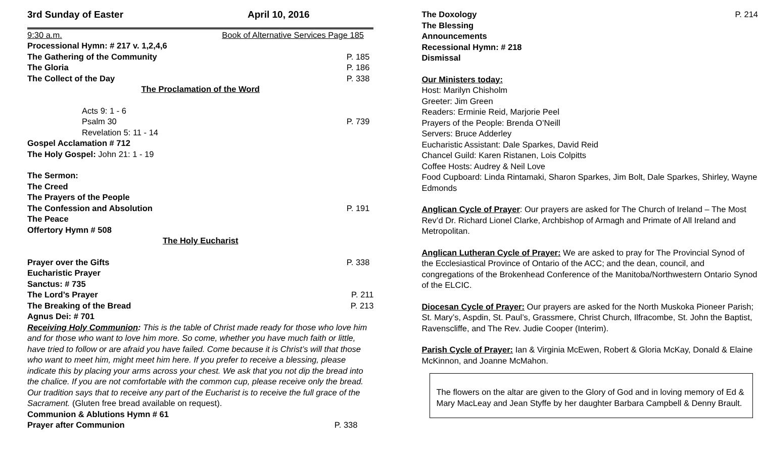3rd Sunday of Easter April 10, 2016
9:30 a.m. Book of Alternative Services Page 185
Processional Hymn: # 217 v. 1,2,4,6
The Gathering of the Community P. 185
The Gloria P. 186
The Collect of the Day P. 338
The Proclamation of the Word
Acts 9: 1 - 6
Psalm 30 P. 739
Revelation 5: 11 - 14
Gospel Acclamation # 712
The Holy Gospel: John 21: 1 - 19
The Sermon:
The Creed
The Prayers of the People
The Confession and Absolution P. 191
The Peace
Offertory Hymn # 508
The Holy Eucharist
Prayer over the Gifts P. 338
Eucharistic Prayer
Sanctus: # 735
The Lord’s Prayer P. 211
The Breaking of the Bread P. 213
Agnus Dei: # 701
Receiving Holy Communion: This is the table of Christ made ready for those who love him and for those who want to love him more. So come, whether you have much faith or little, have tried to follow or are afraid you have failed. Come because it is Christ’s will that those who want to meet him, might meet him here. If you prefer to receive a blessing, please indicate this by placing your arms across your chest. We ask that you not dip the bread into the chalice. If you are not comfortable with the common cup, please receive only the bread. Our tradition says that to receive any part of the Eucharist is to receive the full grace of the Sacrament. (Gluten free bread available on request).
Communion & Ablutions Hymn # 61
Prayer after Communion P. 338
The Doxology P. 214
The Blessing
Announcements
Recessional Hymn: # 218
Dismissal
Our Ministers today:
Host: Marilyn Chisholm
Greeter: Jim Green
Readers: Erminie Reid, Marjorie Peel
Prayers of the People: Brenda O’Neill
Servers: Bruce Adderley
Eucharistic Assistant: Dale Sparkes, David Reid
Chancel Guild: Karen Ristanen, Lois Colpitts
Coffee Hosts: Audrey & Neil Love
Food Cupboard: Linda Rintamaki, Sharon Sparkes, Jim Bolt, Dale Sparkes, Shirley, Wayne Edmonds
Anglican Cycle of Prayer: Our prayers are asked for The Church of Ireland – The Most Rev’d Dr. Richard Lionel Clarke, Archbishop of Armagh and Primate of All Ireland and Metropolitan.
Anglican Lutheran Cycle of Prayer: We are asked to pray for The Provincial Synod of the Ecclesiastical Province of Ontario of the ACC; and the dean, council, and congregations of the Brokenhead Conference of the Manitoba/Northwestern Ontario Synod of the ELCIC.
Diocesan Cycle of Prayer: Our prayers are asked for the North Muskoka Pioneer Parish; St. Mary’s, Aspdin, St. Paul’s, Grassmere, Christ Church, Ilfracombe, St. John the Baptist, Ravenscliffe, and The Rev. Judie Cooper (Interim).
Parish Cycle of Prayer: Ian & Virginia McEwen, Robert & Gloria McKay, Donald & Elaine McKinnon, and Joanne McMahon.
The flowers on the altar are given to the Glory of God and in loving memory of Ed & Mary MacLeay and Jean Styffe by her daughter Barbara Campbell & Denny Brault.